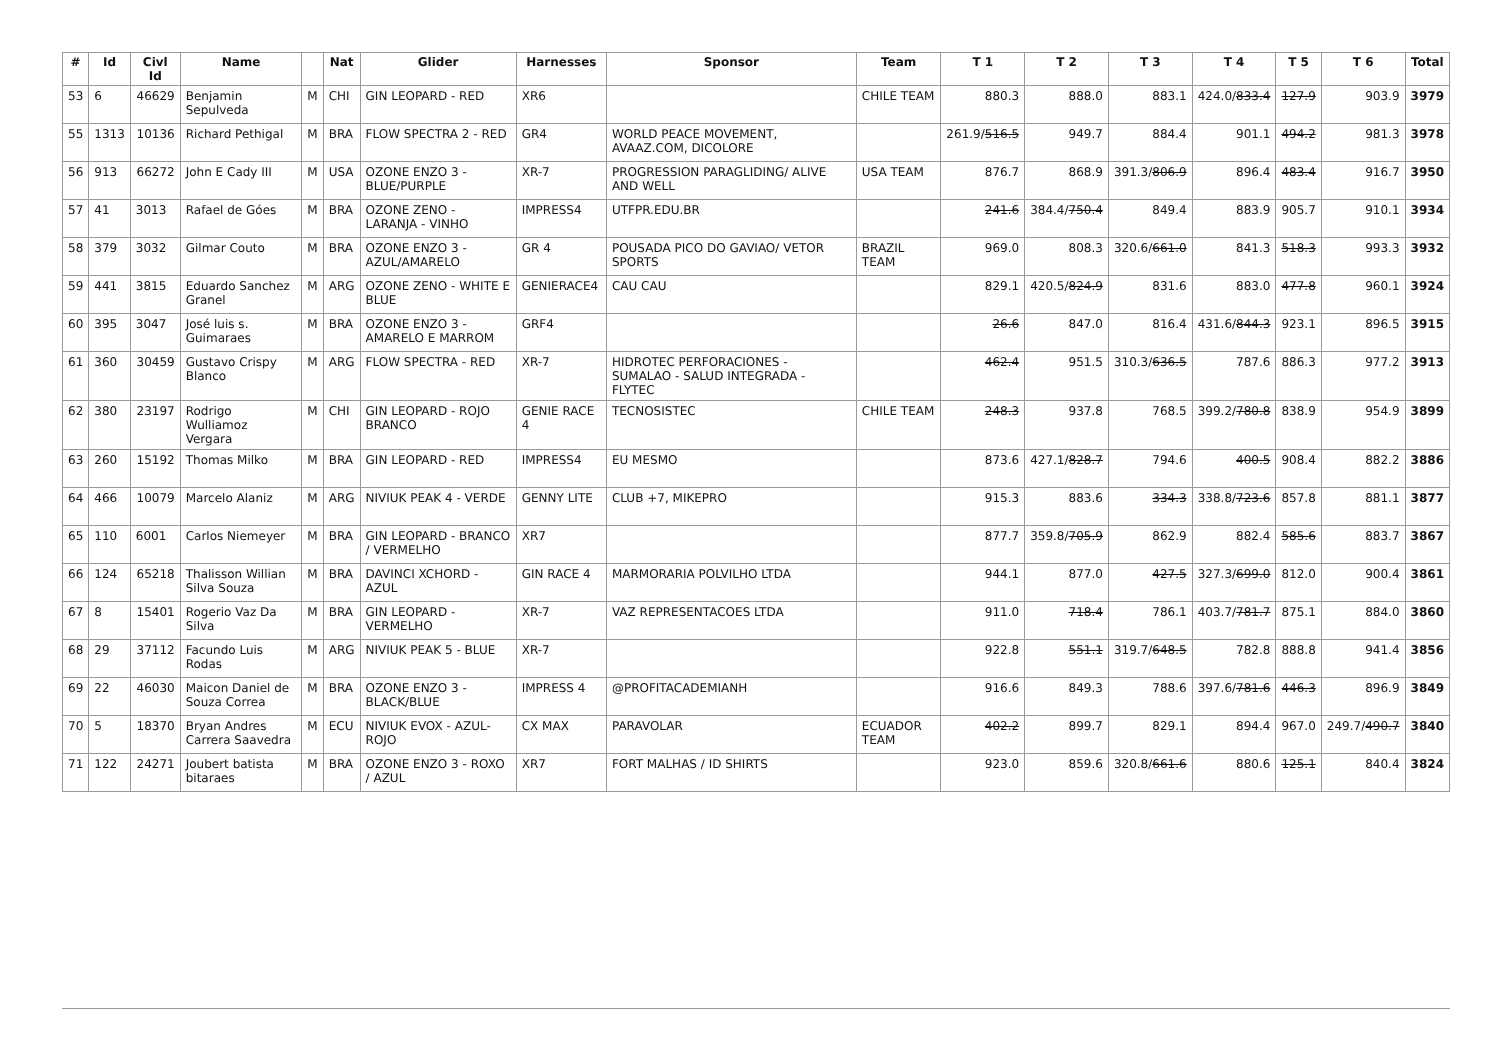| # | Id | Civl Id | Name | | Nat | Glider | Harnesses | Sponsor | Team | T 1 | T 2 | T 3 | T 4 | T 5 | T 6 | Total |
| --- | --- | --- | --- | --- | --- | --- | --- | --- | --- | --- | --- | --- | --- | --- | --- | --- |
| 53 | 6 | 46629 | Benjamin Sepulveda | M | CHI | GIN LEOPARD - RED | XR6 | | CHILE TEAM | 880.3 | 888.0 | 883.1 | 424.0/ 833.4 | 127.9 | 903.9 | 3979 |
| 55 | 1313 | 10136 | Richard Pethigal | M | BRA | FLOW SPECTRA 2 - RED | GR4 | WORLD PEACE MOVEMENT, AVAAZ.COM, DICOLORE | | 261.9/ 516.5 | 949.7 | 884.4 | 901.1 | 494.2 | 981.3 | 3978 |
| 56 | 913 | 66272 | John E Cady III | M | USA | OZONE ENZO 3 - BLUE/PURPLE | XR-7 | PROGRESSION PARAGLIDING/ ALIVE AND WELL | USA TEAM | 876.7 | 868.9 | 391.3/ 806.9 | 896.4 | 483.4 | 916.7 | 3950 |
| 57 | 41 | 3013 | Rafael de Góes | M | BRA | OZONE ZENO - LARANJA - VINHO | IMPRESS4 | UTFPR.EDU.BR | | 241.6 | 384.4/ 750.4 | 849.4 | 883.9 | 905.7 | 910.1 | 3934 |
| 58 | 379 | 3032 | Gilmar Couto | M | BRA | OZONE ENZO 3 - AZUL/AMARELO | GR 4 | POUSADA PICO DO GAVIAO/ VETOR SPORTS | BRAZIL TEAM | 969.0 | 808.3 | 320.6/ 661.0 | 841.3 | 518.3 | 993.3 | 3932 |
| 59 | 441 | 3815 | Eduardo Sanchez Granel | M | ARG | OZONE ZENO - WHITE E BLUE | GENIERACE4 | CAU CAU | | 829.1 | 420.5/ 824.9 | 831.6 | 883.0 | 477.8 | 960.1 | 3924 |
| 60 | 395 | 3047 | José luis s. Guimaraes | M | BRA | OZONE ENZO 3 - AMARELO E MARROM | GRF4 | | | 26.6 | 847.0 | 816.4 | 431.6/ 844.3 | 923.1 | 896.5 | 3915 |
| 61 | 360 | 30459 | Gustavo Crispy Blanco | M | ARG | FLOW SPECTRA - RED | XR-7 | HIDROTEC PERFORACIONES - SUMALAO - SALUD INTEGRADA - FLYTEC | | 462.4 | 951.5 | 310.3/ 636.5 | 787.6 | 886.3 | 977.2 | 3913 |
| 62 | 380 | 23197 | Rodrigo Wulliamoz Vergara | M | CHI | GIN LEOPARD - ROJO BRANCO | GENIE RACE 4 | TECNOSISTEC | CHILE TEAM | 248.3 | 937.8 | 768.5 | 399.2/ 780.8 | 838.9 | 954.9 | 3899 |
| 63 | 260 | 15192 | Thomas Milko | M | BRA | GIN LEOPARD - RED | IMPRESS4 | EU MESMO | | 873.6 | 427.1/ 828.7 | 794.6 | 400.5 | 908.4 | 882.2 | 3886 |
| 64 | 466 | 10079 | Marcelo Alaniz | M | ARG | NIVIUK PEAK 4 - VERDE | GENNY LITE | CLUB +7, MIKEPRO | | 915.3 | 883.6 | 334.3 | 338.8/ 723.6 | 857.8 | 881.1 | 3877 |
| 65 | 110 | 6001 | Carlos Niemeyer | M | BRA | GIN LEOPARD - BRANCO / VERMELHO | XR7 | | | 877.7 | 359.8/ 705.9 | 862.9 | 882.4 | 585.6 | 883.7 | 3867 |
| 66 | 124 | 65218 | Thalisson Willian Silva Souza | M | BRA | DAVINCI XCHORD - AZUL | GIN RACE 4 | MARMORARIA POLVILHO LTDA | | 944.1 | 877.0 | 427.5 | 327.3/ 699.0 | 812.0 | 900.4 | 3861 |
| 67 | 8 | 15401 | Rogerio Vaz Da Silva | M | BRA | GIN LEOPARD - VERMELHO | XR-7 | VAZ REPRESENTACOES LTDA | | 911.0 | 718.4 | 786.1 | 403.7/ 781.7 | 875.1 | 884.0 | 3860 |
| 68 | 29 | 37112 | Facundo Luis Rodas | M | ARG | NIVIUK PEAK 5 - BLUE | XR-7 | | | 922.8 | 551.1 | 319.7/ 648.5 | 782.8 | 888.8 | 941.4 | 3856 |
| 69 | 22 | 46030 | Maicon Daniel de Souza Correa | M | BRA | OZONE ENZO 3 - BLACK/BLUE | IMPRESS 4 | @PROFITACADEMIANH | | 916.6 | 849.3 | 788.6 | 397.6/ 781.6 | 446.3 | 896.9 | 3849 |
| 70 | 5 | 18370 | Bryan Andres Carrera Saavedra | M | ECU | NIVIUK EVOX - AZUL-ROJO | CX MAX | PARAVOLAR | ECUADOR TEAM | 402.2 | 899.7 | 829.1 | 894.4 | 967.0 | 249.7/ 490.7 | 3840 |
| 71 | 122 | 24271 | Joubert batista bitaraes | M | BRA | OZONE ENZO 3 - ROXO / AZUL | XR7 | FORT MALHAS / ID SHIRTS | | 923.0 | 859.6 | 320.8/ 661.6 | 880.6 | 125.1 | 840.4 | 3824 |